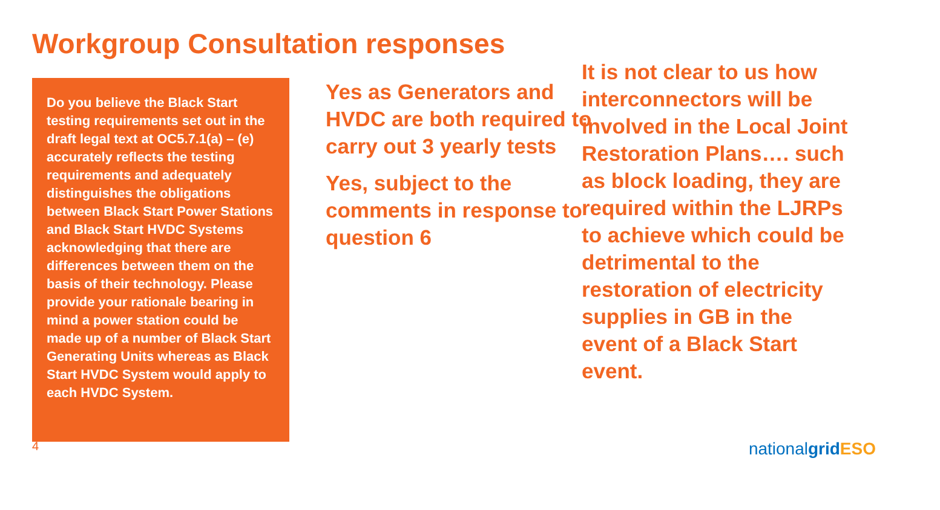Workgroup Consultation responses
Do you believe the Black Start testing requirements set out in the draft legal text at OC5.7.1(a) – (e) accurately reflects the testing requirements and adequately distinguishes the obligations between Black Start Power Stations and Black Start HVDC Systems acknowledging that there are differences between them on the basis of their technology. Please provide your rationale bearing in mind a power station could be made up of a number of Black Start Generating Units whereas as Black Start HVDC System would apply to each HVDC System.
Yes as Generators and HVDC are both required to carry out 3 yearly tests
Yes, subject to the comments in response to question 6
It is not clear to us how interconnectors will be involved in the Local Joint Restoration Plans…. such as block loading, they are required within the LJRPs to achieve which could be detrimental to the restoration of electricity supplies in GB in the event of a Black Start event.
4 nationalgrid ESO